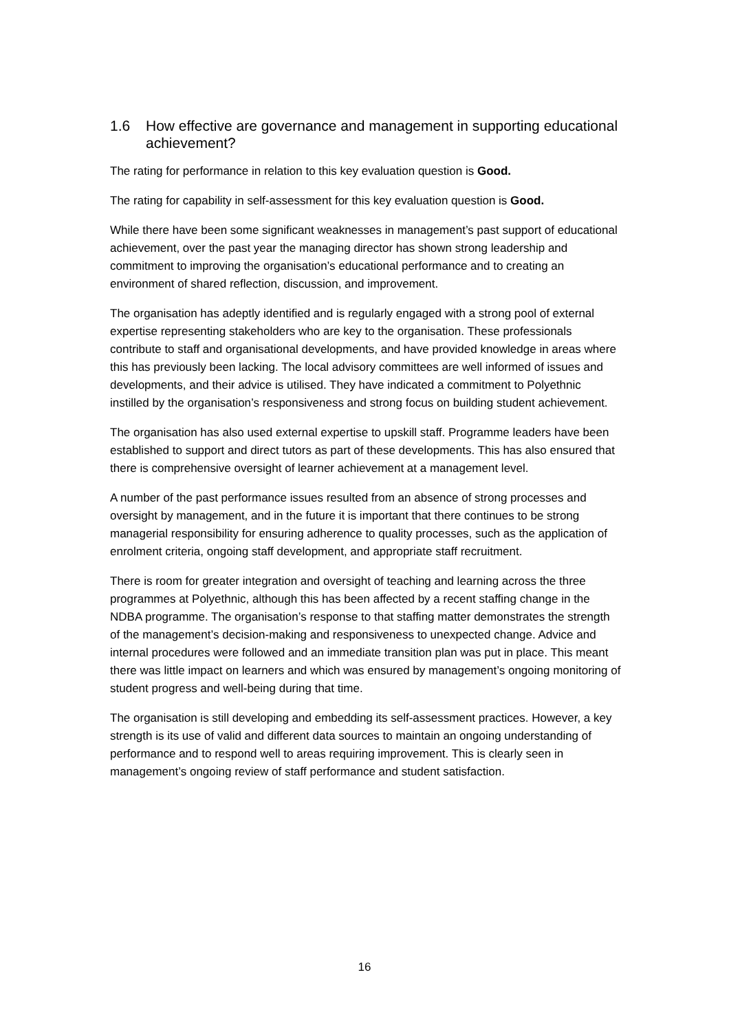1.6 How effective are governance and management in supporting educational achievement?
The rating for performance in relation to this key evaluation question is Good.
The rating for capability in self-assessment for this key evaluation question is Good.
While there have been some significant weaknesses in management’s past support of educational achievement, over the past year the managing director has shown strong leadership and commitment to improving the organisation’s educational performance and to creating an environment of shared reflection, discussion, and improvement.
The organisation has adeptly identified and is regularly engaged with a strong pool of external expertise representing stakeholders who are key to the organisation. These professionals contribute to staff and organisational developments, and have provided knowledge in areas where this has previously been lacking. The local advisory committees are well informed of issues and developments, and their advice is utilised. They have indicated a commitment to Polyethnic instilled by the organisation’s responsiveness and strong focus on building student achievement.
The organisation has also used external expertise to upskill staff. Programme leaders have been established to support and direct tutors as part of these developments. This has also ensured that there is comprehensive oversight of learner achievement at a management level.
A number of the past performance issues resulted from an absence of strong processes and oversight by management, and in the future it is important that there continues to be strong managerial responsibility for ensuring adherence to quality processes, such as the application of enrolment criteria, ongoing staff development, and appropriate staff recruitment.
There is room for greater integration and oversight of teaching and learning across the three programmes at Polyethnic, although this has been affected by a recent staffing change in the NDBA programme. The organisation’s response to that staffing matter demonstrates the strength of the management’s decision-making and responsiveness to unexpected change. Advice and internal procedures were followed and an immediate transition plan was put in place. This meant there was little impact on learners and which was ensured by management’s ongoing monitoring of student progress and well-being during that time.
The organisation is still developing and embedding its self-assessment practices. However, a key strength is its use of valid and different data sources to maintain an ongoing understanding of performance and to respond well to areas requiring improvement. This is clearly seen in management’s ongoing review of staff performance and student satisfaction.
16